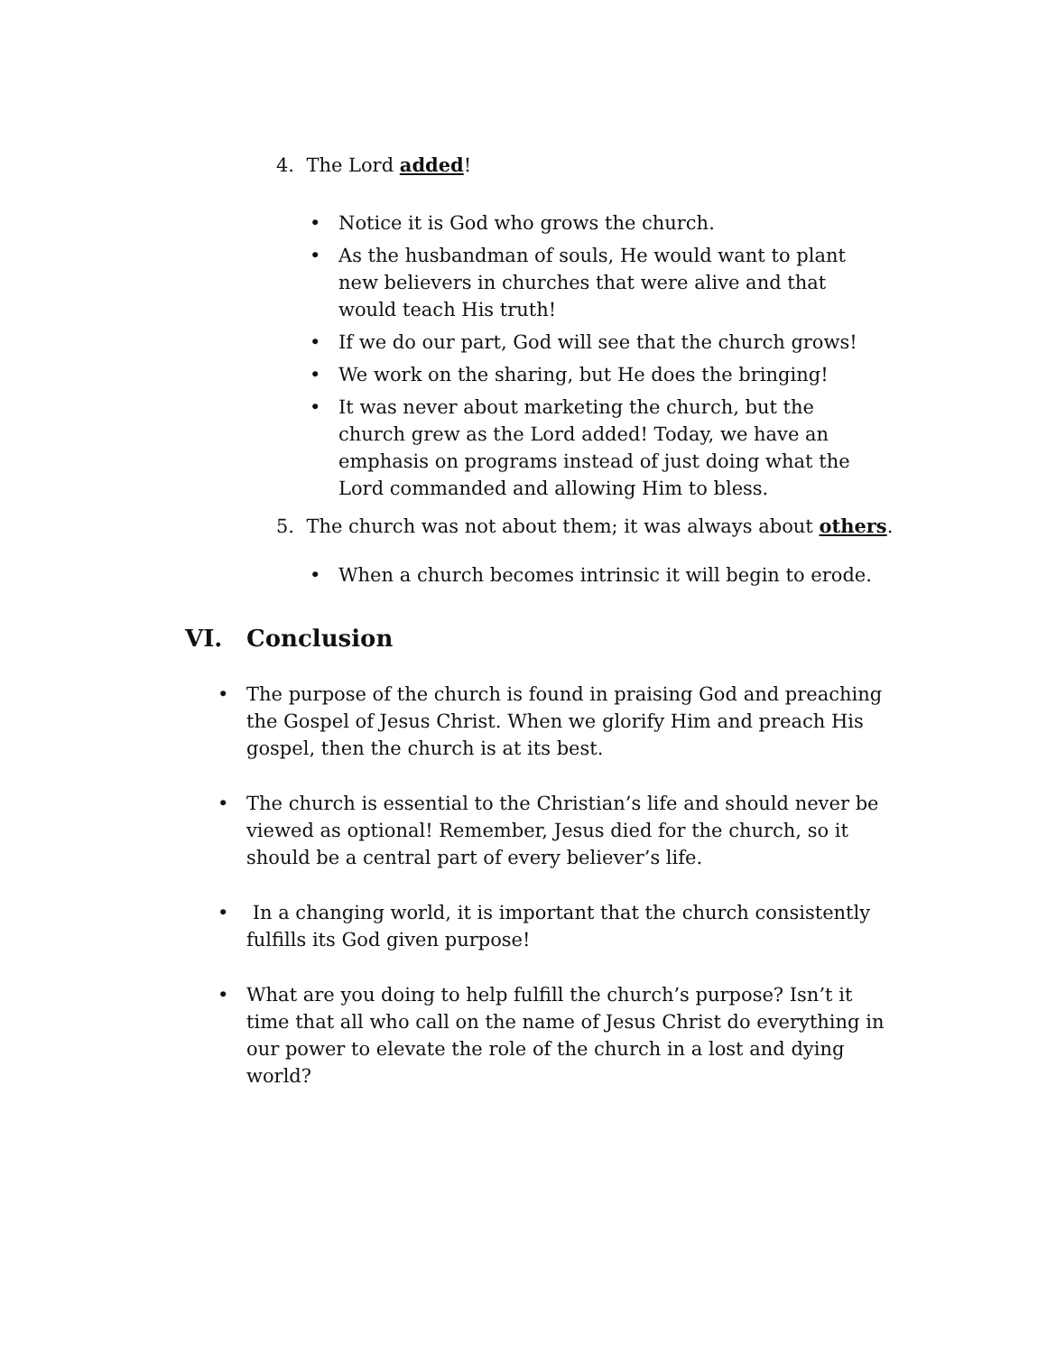4. The Lord added!
• Notice it is God who grows the church.
• As the husbandman of souls, He would want to plant new believers in churches that were alive and that would teach His truth!
• If we do our part, God will see that the church grows!
• We work on the sharing, but He does the bringing!
• It was never about marketing the church, but the church grew as the Lord added! Today, we have an emphasis on programs instead of just doing what the Lord commanded and allowing Him to bless.
5. The church was not about them; it was always about others.
• When a church becomes intrinsic it will begin to erode.
VI. Conclusion
• The purpose of the church is found in praising God and preaching the Gospel of Jesus Christ. When we glorify Him and preach His gospel, then the church is at its best.
• The church is essential to the Christian’s life and should never be viewed as optional! Remember, Jesus died for the church, so it should be a central part of every believer’s life.
• In a changing world, it is important that the church consistently fulfills its God given purpose!
• What are you doing to help fulfill the church’s purpose? Isn’t it time that all who call on the name of Jesus Christ do everything in our power to elevate the role of the church in a lost and dying world?